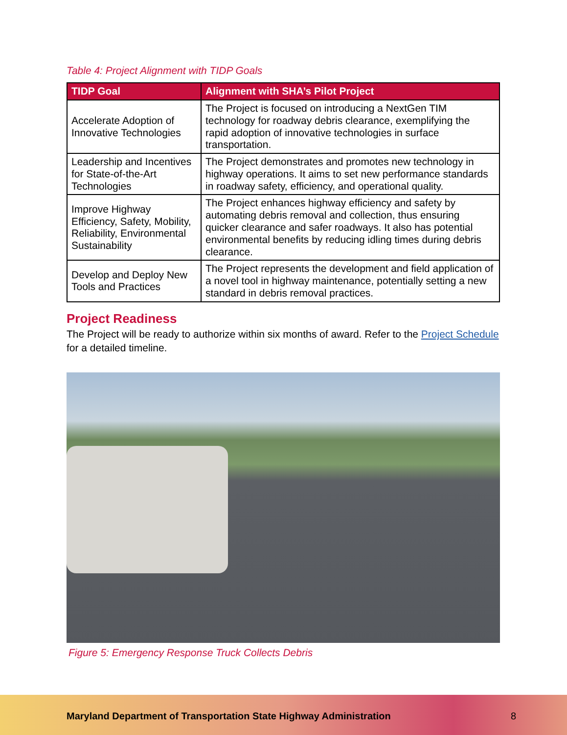Table 4: Project Alignment with TIDP Goals
| TIDP Goal | Alignment with SHA’s Pilot Project |
| --- | --- |
| Accelerate Adoption of Innovative Technologies | The Project is focused on introducing a NextGen TIM technology for roadway debris clearance, exemplifying the rapid adoption of innovative technologies in surface transportation. |
| Leadership and Incentives for State-of-the-Art Technologies | The Project demonstrates and promotes new technology in highway operations. It aims to set new performance standards in roadway safety, efficiency, and operational quality. |
| Improve Highway Efficiency, Safety, Mobility, Reliability, Environmental Sustainability | The Project enhances highway efficiency and safety by automating debris removal and collection, thus ensuring quicker clearance and safer roadways. It also has potential environmental benefits by reducing idling times during debris clearance. |
| Develop and Deploy New Tools and Practices | The Project represents the development and field application of a novel tool in highway maintenance, potentially setting a new standard in debris removal practices. |
Project Readiness
The Project will be ready to authorize within six months of award. Refer to the Project Schedule for a detailed timeline.
Figure 5: Emergency Response Truck Collects Debris
Maryland Department of Transportation State Highway Administration
8